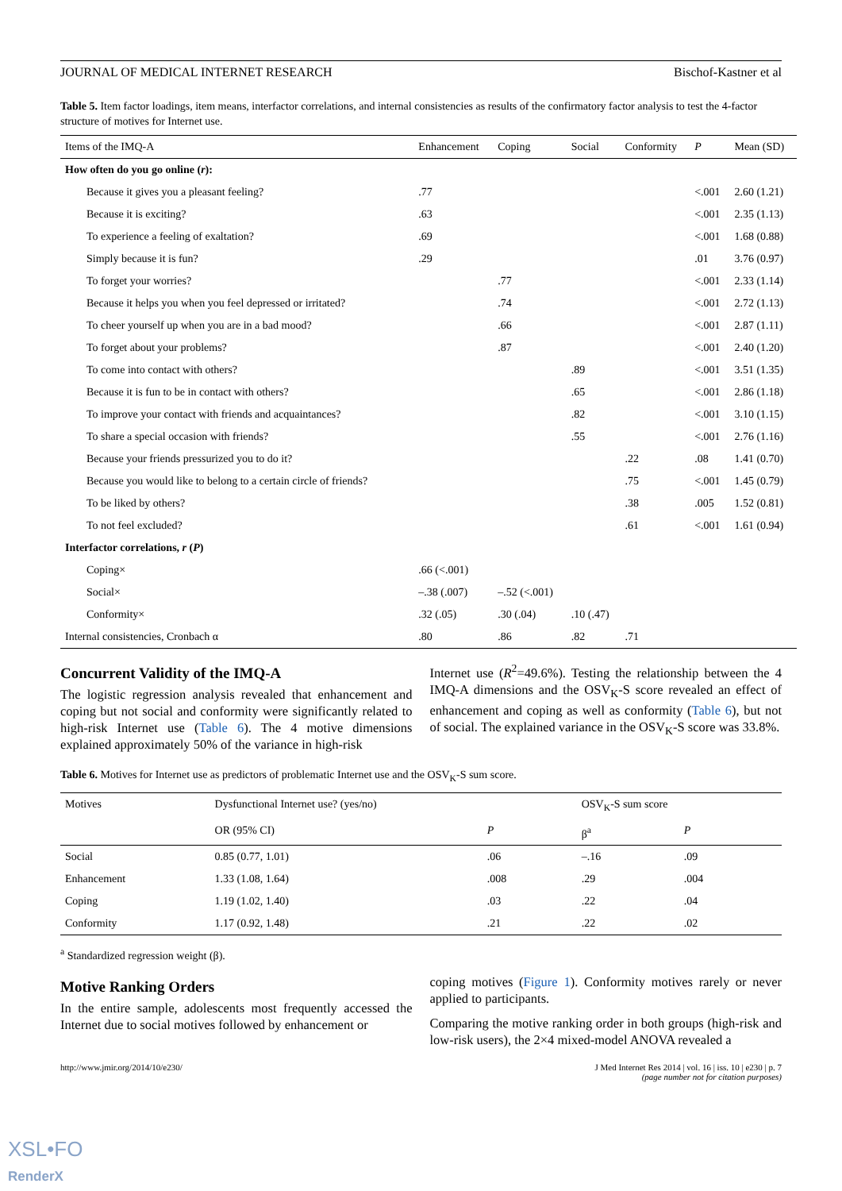JOURNAL OF MEDICAL INTERNET RESEARCH Bischof-Kastner et al
Table 5. Item factor loadings, item means, interfactor correlations, and internal consistencies as results of the confirmatory factor analysis to test the 4-factor structure of motives for Internet use.
| Items of the IMQ-A | Enhancement | Coping | Social | Conformity | P | Mean (SD) |
| --- | --- | --- | --- | --- | --- | --- |
| How often do you go online ( r ): | | | | | | |
| Because it gives you a pleasant feeling? | .77 | | | | <.001 | 2.60 (1.21) |
| Because it is exciting? | .63 | | | | <.001 | 2.35 (1.13) |
| To experience a feeling of exaltation? | .69 | | | | <.001 | 1.68 (0.88) |
| Simply because it is fun? | .29 | | | | .01 | 3.76 (0.97) |
| To forget your worries? | | .77 | | | <.001 | 2.33 (1.14) |
| Because it helps you when you feel depressed or irritated? | | .74 | | | <.001 | 2.72 (1.13) |
| To cheer yourself up when you are in a bad mood? | | .66 | | | <.001 | 2.87 (1.11) |
| To forget about your problems? | | .87 | | | <.001 | 2.40 (1.20) |
| To come into contact with others? | | | .89 | | <.001 | 3.51 (1.35) |
| Because it is fun to be in contact with others? | | | .65 | | <.001 | 2.86 (1.18) |
| To improve your contact with friends and acquaintances? | | | .82 | | <.001 | 3.10 (1.15) |
| To share a special occasion with friends? | | | .55 | | <.001 | 2.76 (1.16) |
| Because your friends pressurized you to do it? | | | | .22 | .08 | 1.41 (0.70) |
| Because you would like to belong to a certain circle of friends? | | | | .75 | <.001 | 1.45 (0.79) |
| To be liked by others? | | | | .38 | .005 | 1.52 (0.81) |
| To not feel excluded? | | | | .61 | <.001 | 1.61 (0.94) |
| Interfactor correlations, r ( P ) | | | | | | |
| Coping× | .66 (<.001) | | | | | |
| Social× | –.38 (.007) | –.52 (<.001) | | | | |
| Conformity× | .32 (.05) | .30 (.04) | .10 (.47) | | | |
| Internal consistencies, Cronbach α | .80 | .86 | .82 | .71 | | |
Concurrent Validity of the IMQ-A
The logistic regression analysis revealed that enhancement and coping but not social and conformity were significantly related to high-risk Internet use (Table 6). The 4 motive dimensions explained approximately 50% of the variance in high-risk
Internet use (R<sup>2</sup>=49.6%). Testing the relationship between the 4 IMQ-A dimensions and the OSV<sub>K</sub>-S score revealed an effect of enhancement and coping as well as conformity (Table 6), but not of social. The explained variance in the OSV<sub>K</sub>-S score was 33.8%.
Table 6. Motives for Internet use as predictors of problematic Internet use and the OSV<sub>K</sub>-S sum score.
| Motives | Dysfunctional Internet use? (yes/no) | | OSV<sub>K</sub>-S sum score | |
| --- | --- | --- | --- | --- |
| | OR (95% CI) | P | β<sup>a</sup> | P |
| Social | 0.85 (0.77, 1.01) | .06 | –.16 | .09 |
| Enhancement | 1.33 (1.08, 1.64) | .008 | .29 | .004 |
| Coping | 1.19 (1.02, 1.40) | .03 | .22 | .04 |
| Conformity | 1.17 (0.92, 1.48) | .21 | .22 | .02 |
<sup>a</sup> Standardized regression weight (β).
Motive Ranking Orders
In the entire sample, adolescents most frequently accessed the Internet due to social motives followed by enhancement or
coping motives (Figure 1). Conformity motives rarely or never applied to participants.
Comparing the motive ranking order in both groups (high-risk and low-risk users), the 2×4 mixed-model ANOVA revealed a
http://www.jmir.org/2014/10/e230/ J Med Internet Res 2014 | vol. 16 | iss. 10 | e230 | p. 7
(page number not for citation purposes)
XSL•FO
RenderX